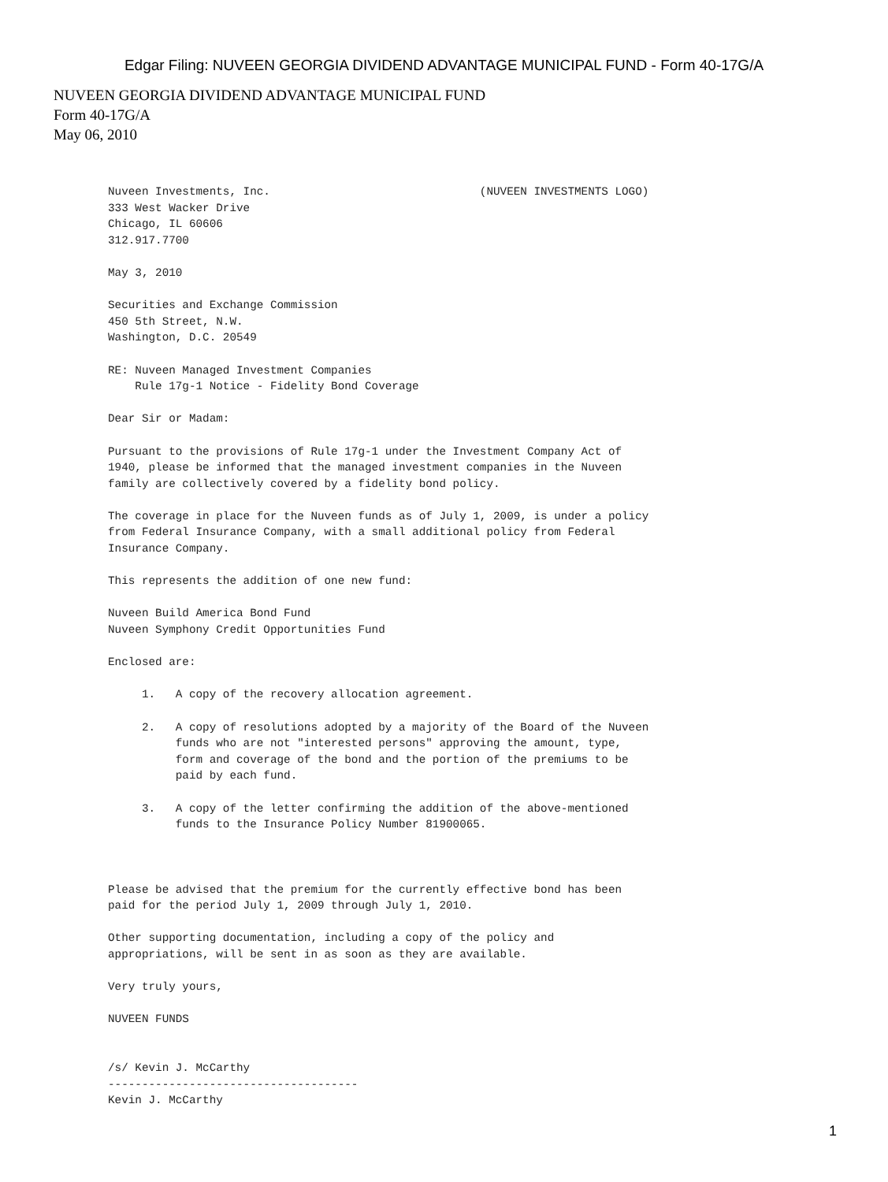Edgar Filing: NUVEEN GEORGIA DIVIDEND ADVANTAGE MUNICIPAL FUND - Form 40-17G/A
NUVEEN GEORGIA DIVIDEND ADVANTAGE MUNICIPAL FUND
Form 40-17G/A
May 06, 2010
Nuveen Investments, Inc.                               (NUVEEN INVESTMENTS LOGO)
333 West Wacker Drive
Chicago, IL 60606
312.917.7700

May 3, 2010

Securities and Exchange Commission
450 5th Street, N.W.
Washington, D.C. 20549

RE: Nuveen Managed Investment Companies
    Rule 17g-1 Notice - Fidelity Bond Coverage

Dear Sir or Madam:

Pursuant to the provisions of Rule 17g-1 under the Investment Company Act of
1940, please be informed that the managed investment companies in the Nuveen
family are collectively covered by a fidelity bond policy.

The coverage in place for the Nuveen funds as of July 1, 2009, is under a policy
from Federal Insurance Company, with a small additional policy from Federal
Insurance Company.

This represents the addition of one new fund:

Nuveen Build America Bond Fund
Nuveen Symphony Credit Opportunities Fund

Enclosed are:

     1.   A copy of the recovery allocation agreement.

     2.   A copy of resolutions adopted by a majority of the Board of the Nuveen
          funds who are not "interested persons" approving the amount, type,
          form and coverage of the bond and the portion of the premiums to be
          paid by each fund.

     3.   A copy of the letter confirming the addition of the above-mentioned
          funds to the Insurance Policy Number 81900065.



Please be advised that the premium for the currently effective bond has been
paid for the period July 1, 2009 through July 1, 2010.

Other supporting documentation, including a copy of the policy and
appropriations, will be sent in as soon as they are available.

Very truly yours,

NUVEEN FUNDS


/s/ Kevin J. McCarthy
-------------------------------------
Kevin J. McCarthy
1